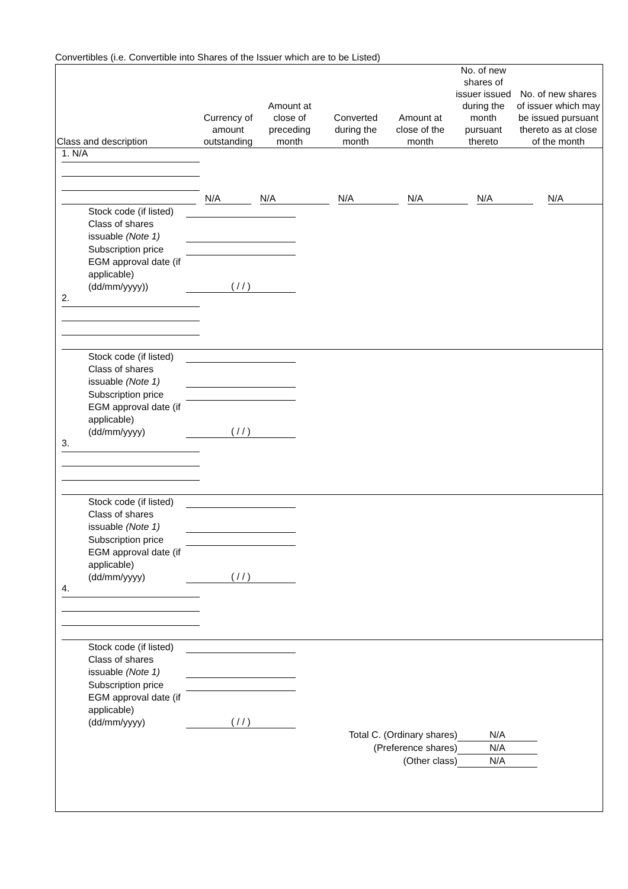Convertibles (i.e. Convertible into Shares of the Issuer which are to be Listed)
| Class and description | Currency of amount outstanding | Amount at close of preceding month | Converted during the month | Amount at close of the month | No. of new shares of issuer issued during the month pursuant thereto | No. of new shares of issuer which may be issued pursuant thereto as at close of the month |
| --- | --- | --- | --- | --- | --- | --- |
1. N/A
N/A
N/A
N/A
N/A
N/A
N/A
Stock code (if listed)
Class of shares issuable (Note 1)
Subscription price
EGM approval date (if applicable) (dd/mm/yyyy))
( / / )
2.
Stock code (if listed)
Class of shares issuable (Note 1)
Subscription price
EGM approval date (if applicable) (dd/mm/yyyy)
( / / )
3.
Stock code (if listed)
Class of shares issuable (Note 1)
Subscription price
EGM approval date (if applicable) (dd/mm/yyyy)
( / / )
4.
Stock code (if listed)
Class of shares issuable (Note 1)
Subscription price
EGM approval date (if applicable) (dd/mm/yyyy)
( / / )
Total C. (Ordinary shares) N/A
(Preference shares) N/A
(Other class) N/A